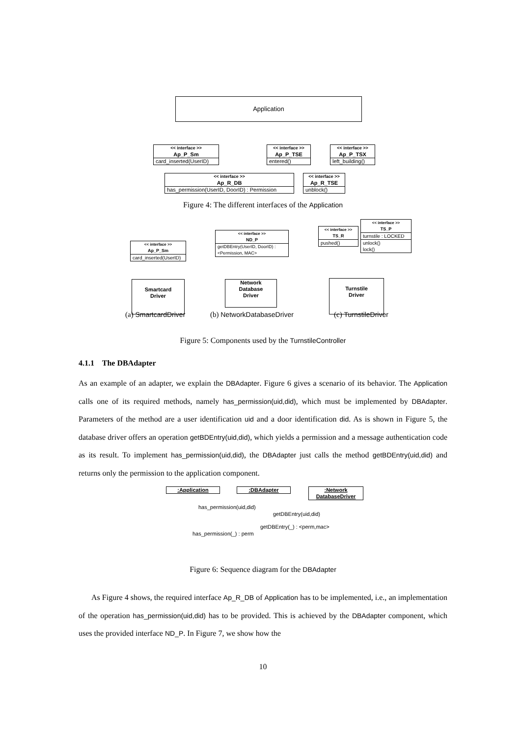Application
<< interface >>
Ap_P_Sm
card_inserted(UserID)
<< interface >>
Ap_P_TSE
entered()
<< interface >>
Ap_P_TSX
left_building()
<< interface >>
Ap_R_DB
has_permission(UserID, DoorID) : Permission
<< interface >>
Ap_R_TSE
unblock()
Figure 4: The different interfaces of the Application
<< interface >>
Ap_P_Sm
card_inserted(UserID)
Smartcard
Driver
<< interface >>
ND_P
getDBEntry(UserID, DoorID) :
<Permission, MAC>
Network
Database
Driver
<< interface >>
TS_R
pushed()
<< interface >>
TS_P
turnstile : LOCKED
unlock()
lock()
Turnstile
Driver
(a) SmartcardDriver (b) NetworkDatabaseDriver (c) TurnstileDriver
Figure 5: Components used by the TurnstileController
4.1.1 The DBAdapter
As an example of an adapter, we explain the DBAdapter. Figure 6 gives a scenario of its behavior. The Application calls one of its required methods, namely has_permission(uid,did), which must be implemented by DBAdapter. Parameters of the method are a user identification uid and a door identification did. As is shown in Figure 5, the database driver offers an operation getBDEntry(uid,did), which yields a permission and a message authentication code as its result. To implement has_permission(uid,did), the DBAdapter just calls the method getBDEntry(uid,did) and returns only the permission to the application component.
:Application :DBAdapter
:Network
DatabaseDriver
has_permission(uid,did)
getDBEntry(uid,did)
getDBEntry(_) : <perm,mac>
has_permission(_) : perm
Figure 6: Sequence diagram for the DBAdapter
As Figure 4 shows, the required interface Ap_R_DB of Application has to be implemented, i.e., an implementation of the operation has_permission(uid,did) has to be provided. This is achieved by the DBAdapter component, which uses the provided interface ND_P. In Figure 7, we show how the
10